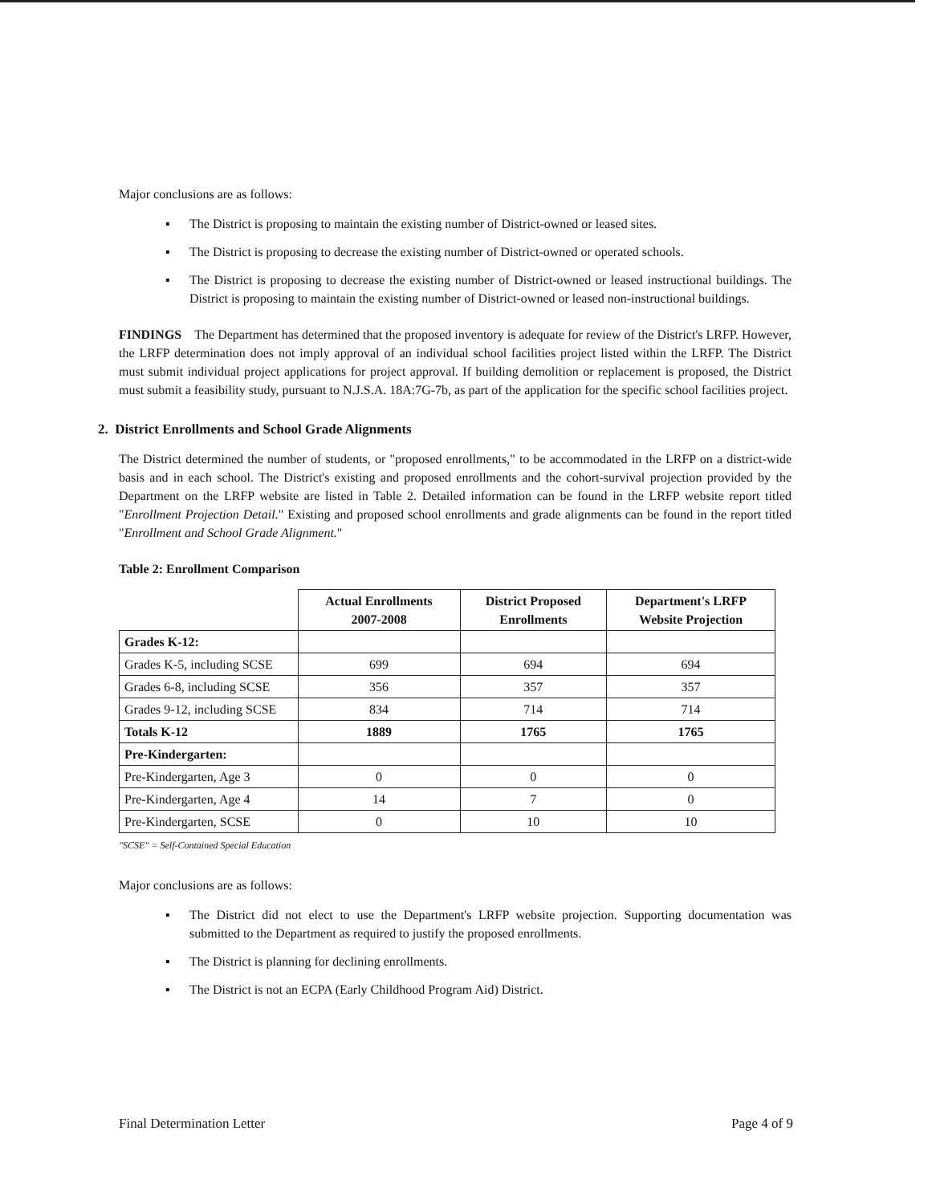Major conclusions are as follows:
▪ The District is proposing to maintain the existing number of District-owned or leased sites.
▪ The District is proposing to decrease the existing number of District-owned or operated schools.
▪ The District is proposing to decrease the existing number of District-owned or leased instructional buildings. The District is proposing to maintain the existing number of District-owned or leased non-instructional buildings.
FINDINGS The Department has determined that the proposed inventory is adequate for review of the District's LRFP. However, the LRFP determination does not imply approval of an individual school facilities project listed within the LRFP. The District must submit individual project applications for project approval. If building demolition or replacement is proposed, the District must submit a feasibility study, pursuant to N.J.S.A. 18A:7G-7b, as part of the application for the specific school facilities project.
2. District Enrollments and School Grade Alignments
The District determined the number of students, or "proposed enrollments," to be accommodated in the LRFP on a district-wide basis and in each school. The District's existing and proposed enrollments and the cohort-survival projection provided by the Department on the LRFP website are listed in Table 2. Detailed information can be found in the LRFP website report titled "Enrollment Projection Detail." Existing and proposed school enrollments and grade alignments can be found in the report titled "Enrollment and School Grade Alignment."
Table 2: Enrollment Comparison
| | Actual Enrollments 2007-2008 | District Proposed Enrollments | Department's LRFP Website Projection |
| --- | --- | --- | --- |
| Grades K-12: | | | |
| Grades K-5, including SCSE | 699 | 694 | 694 |
| Grades 6-8, including SCSE | 356 | 357 | 357 |
| Grades 9-12, including SCSE | 834 | 714 | 714 |
| Totals K-12 | 1889 | 1765 | 1765 |
| Pre-Kindergarten: | | | |
| Pre-Kindergarten, Age 3 | 0 | 0 | 0 |
| Pre-Kindergarten, Age 4 | 14 | 7 | 0 |
| Pre-Kindergarten, SCSE | 0 | 10 | 10 |
"SCSE" = Self-Contained Special Education
Major conclusions are as follows:
▪ The District did not elect to use the Department's LRFP website projection. Supporting documentation was submitted to the Department as required to justify the proposed enrollments.
▪ The District is planning for declining enrollments.
▪ The District is not an ECPA (Early Childhood Program Aid) District.
Final Determination Letter Page 4 of 9